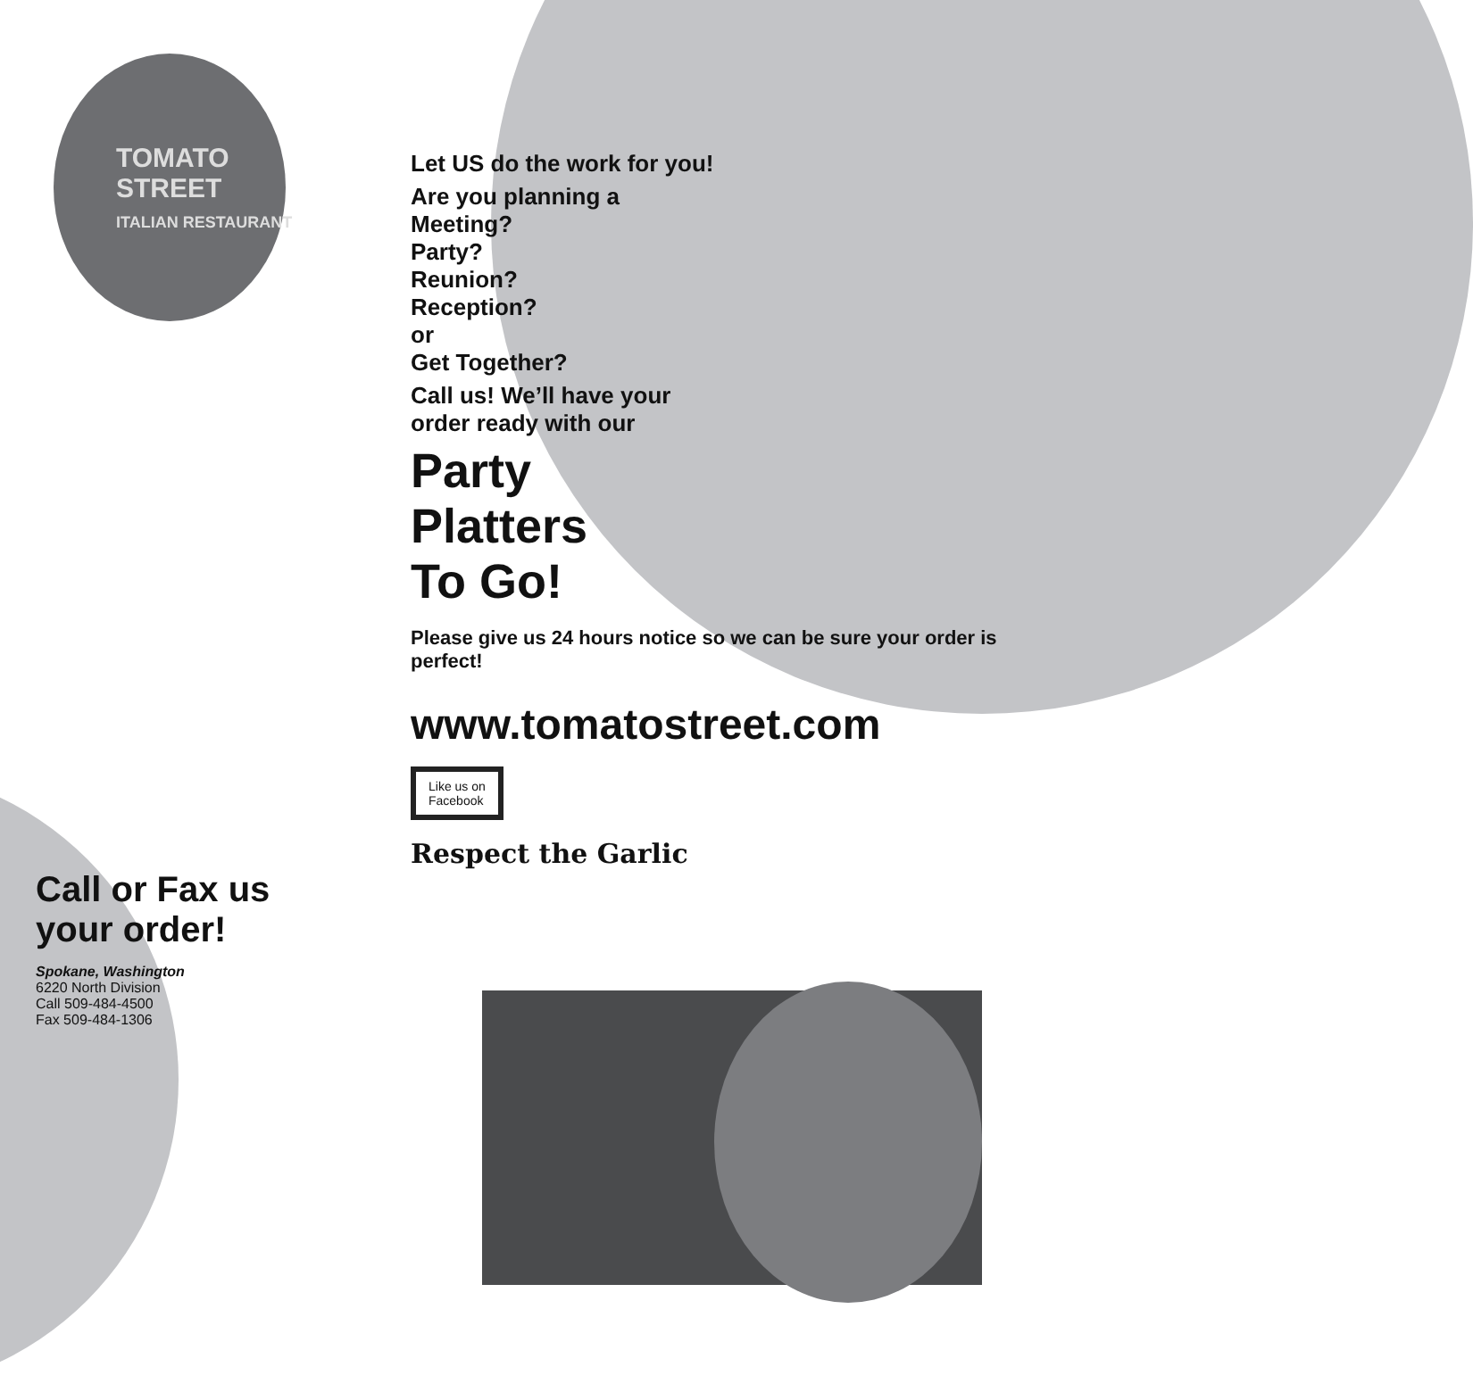TOMATO STREET
ITALIAN RESTAURANT
Let US do the work for you!
Are you planning a
Meeting?
Party?
Reunion?
Reception?
or
Get Together?
Call us! We’ll have your
order ready with our
Party
Platters
To Go!
Please give us 24 hours notice so we can be sure your order is perfect!
www.tomatostreet.com
Like us on
Facebook
Respect the Garlic
Call or Fax us
your order!
Spokane, Washington
6220 North Division
Call 509-484-4500
Fax 509-484-1306